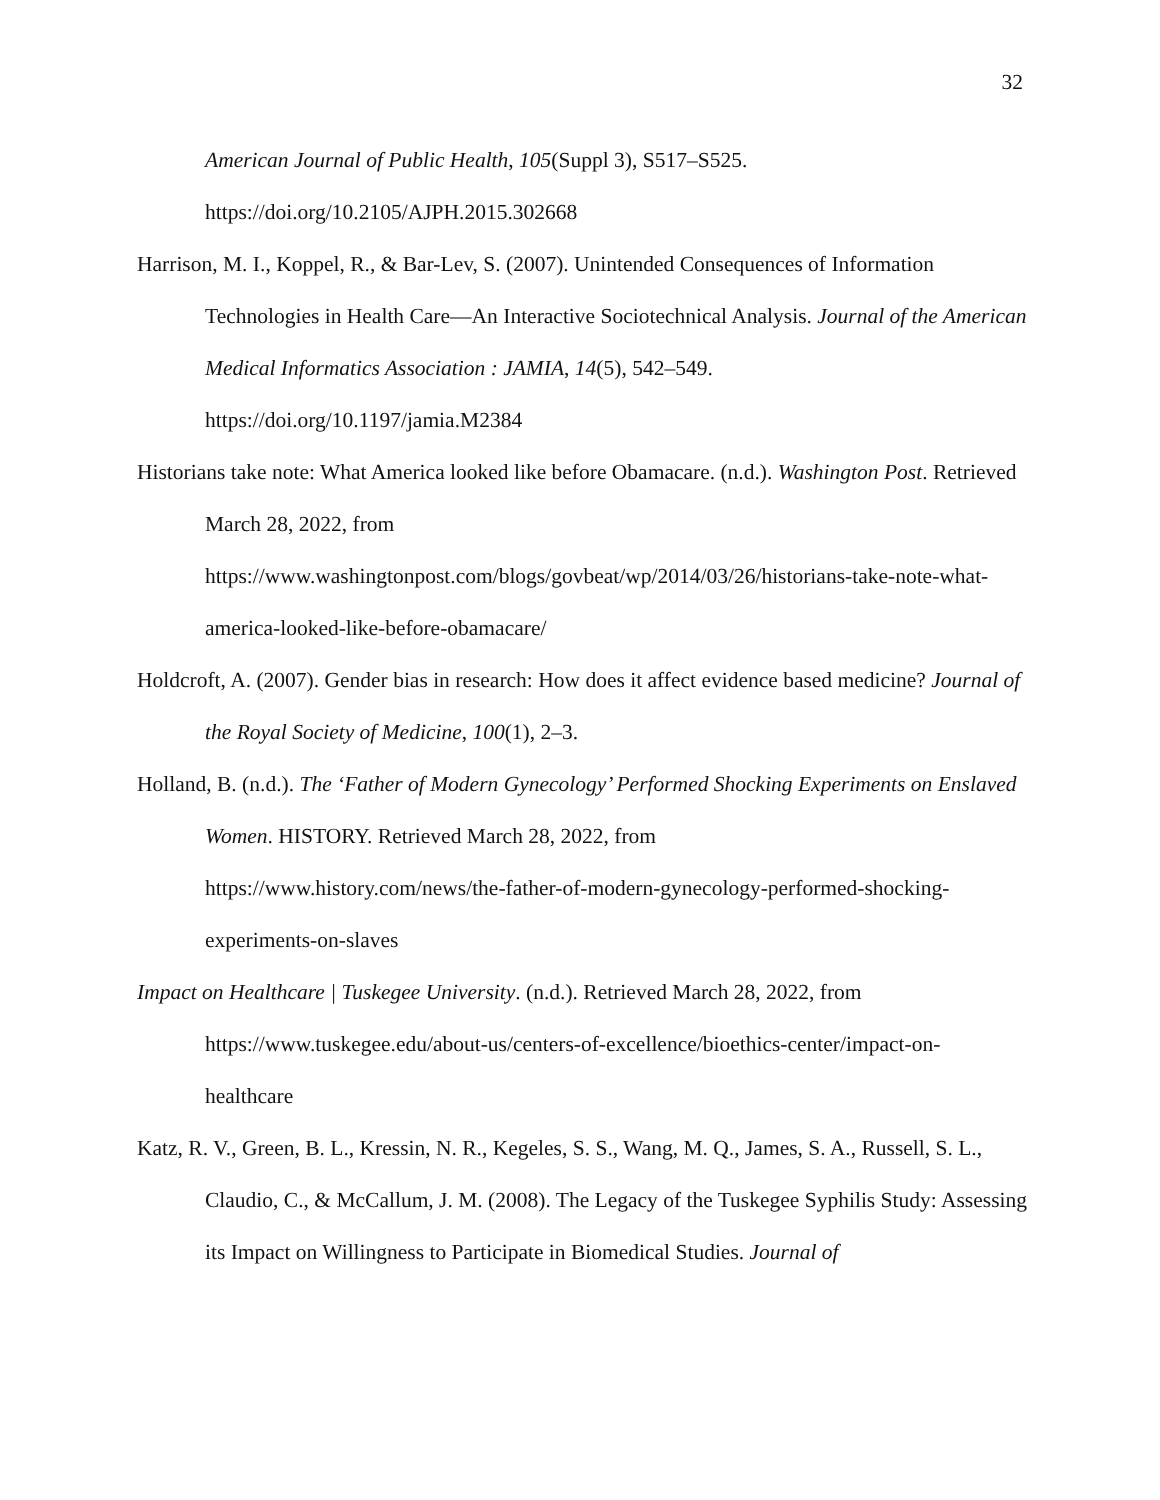32
American Journal of Public Health, 105(Suppl 3), S517–S525.
https://doi.org/10.2105/AJPH.2015.302668
Harrison, M. I., Koppel, R., & Bar-Lev, S. (2007). Unintended Consequences of Information Technologies in Health Care—An Interactive Sociotechnical Analysis. Journal of the American Medical Informatics Association : JAMIA, 14(5), 542–549.
https://doi.org/10.1197/jamia.M2384
Historians take note: What America looked like before Obamacare. (n.d.). Washington Post. Retrieved March 28, 2022, from
https://www.washingtonpost.com/blogs/govbeat/wp/2014/03/26/historians-take-note-what-america-looked-like-before-obamacare/
Holdcroft, A. (2007). Gender bias in research: How does it affect evidence based medicine? Journal of the Royal Society of Medicine, 100(1), 2–3.
Holland, B. (n.d.). The ‘Father of Modern Gynecology’ Performed Shocking Experiments on Enslaved Women. HISTORY. Retrieved March 28, 2022, from
https://www.history.com/news/the-father-of-modern-gynecology-performed-shocking-experiments-on-slaves
Impact on Healthcare | Tuskegee University. (n.d.). Retrieved March 28, 2022, from
https://www.tuskegee.edu/about-us/centers-of-excellence/bioethics-center/impact-on-healthcare
Katz, R. V., Green, B. L., Kressin, N. R., Kegeles, S. S., Wang, M. Q., James, S. A., Russell, S. L., Claudio, C., & McCallum, J. M. (2008). The Legacy of the Tuskegee Syphilis Study: Assessing its Impact on Willingness to Participate in Biomedical Studies. Journal of